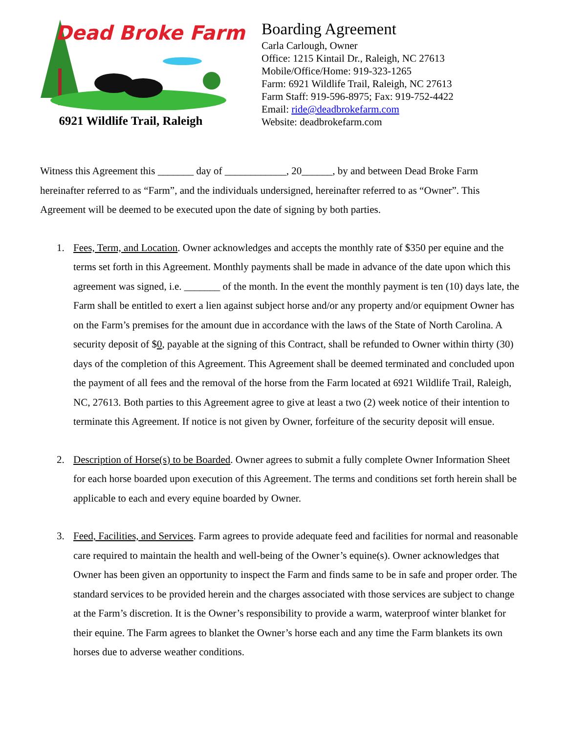Dead Broke Farm
6921 Wildlife Trail, Raleigh
Boarding Agreement
Carla Carlough, Owner
Office: 1215 Kintail Dr., Raleigh, NC 27613
Mobile/Office/Home: 919-323-1265
Farm: 6921 Wildlife Trail, Raleigh, NC 27613
Farm Staff: 919-596-8975; Fax: 919-752-4422
Email: ride@deadbrokefarm.com
Website: deadbrokefarm.com
Witness this Agreement this _______ day of ____________, 20______, by and between Dead Broke Farm hereinafter referred to as “Farm”, and the individuals undersigned, hereinafter referred to as “Owner”. This Agreement will be deemed to be executed upon the date of signing by both parties.
1. Fees, Term, and Location. Owner acknowledges and accepts the monthly rate of $350 per equine and the terms set forth in this Agreement. Monthly payments shall be made in advance of the date upon which this agreement was signed, i.e. _______ of the month. In the event the monthly payment is ten (10) days late, the Farm shall be entitled to exert a lien against subject horse and/or any property and/or equipment Owner has on the Farm’s premises for the amount due in accordance with the laws of the State of North Carolina. A security deposit of $0, payable at the signing of this Contract, shall be refunded to Owner within thirty (30) days of the completion of this Agreement. This Agreement shall be deemed terminated and concluded upon the payment of all fees and the removal of the horse from the Farm located at 6921 Wildlife Trail, Raleigh, NC, 27613. Both parties to this Agreement agree to give at least a two (2) week notice of their intention to terminate this Agreement. If notice is not given by Owner, forfeiture of the security deposit will ensue.
2. Description of Horse(s) to be Boarded. Owner agrees to submit a fully complete Owner Information Sheet for each horse boarded upon execution of this Agreement. The terms and conditions set forth herein shall be applicable to each and every equine boarded by Owner.
3. Feed, Facilities, and Services. Farm agrees to provide adequate feed and facilities for normal and reasonable care required to maintain the health and well-being of the Owner’s equine(s). Owner acknowledges that Owner has been given an opportunity to inspect the Farm and finds same to be in safe and proper order. The standard services to be provided herein and the charges associated with those services are subject to change at the Farm’s discretion. It is the Owner’s responsibility to provide a warm, waterproof winter blanket for their equine. The Farm agrees to blanket the Owner’s horse each and any time the Farm blankets its own horses due to adverse weather conditions.